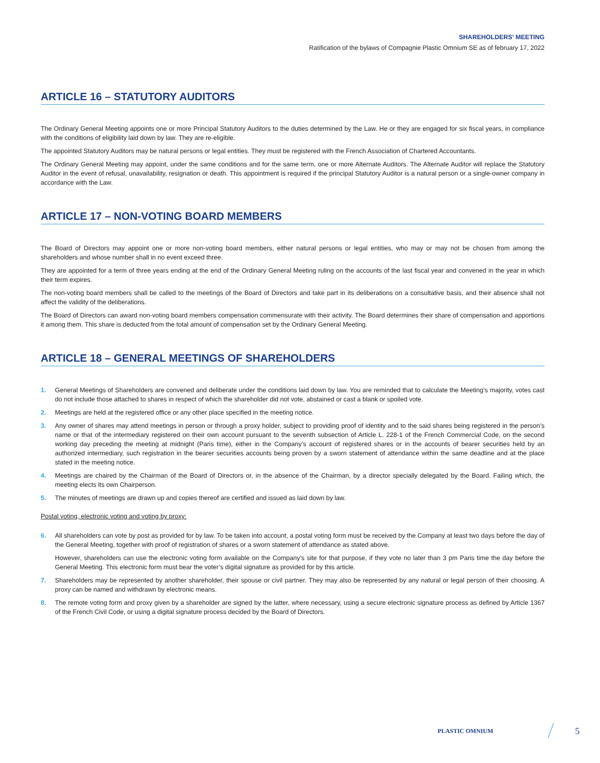SHAREHOLDERS' MEETING
Ratification of the bylaws of Compagnie Plastic Omnium SE as of february 17, 2022
ARTICLE 16 – STATUTORY AUDITORS
The Ordinary General Meeting appoints one or more Principal Statutory Auditors to the duties determined by the Law. He or they are engaged for six fiscal years, in compliance with the conditions of eligibility laid down by law. They are re-eligible.
The appointed Statutory Auditors may be natural persons or legal entities. They must be registered with the French Association of Chartered Accountants.
The Ordinary General Meeting may appoint, under the same conditions and for the same term, one or more Alternate Auditors. The Alternate Auditor will replace the Statutory Auditor in the event of refusal, unavailability, resignation or death. This appointment is required if the principal Statutory Auditor is a natural person or a single-owner company in accordance with the Law.
ARTICLE 17 – NON-VOTING BOARD MEMBERS
The Board of Directors may appoint one or more non-voting board members, either natural persons or legal entities, who may or may not be chosen from among the shareholders and whose number shall in no event exceed three.
They are appointed for a term of three years ending at the end of the Ordinary General Meeting ruling on the accounts of the last fiscal year and convened in the year in which their term expires.
The non-voting board members shall be called to the meetings of the Board of Directors and take part in its deliberations on a consultative basis, and their absence shall not affect the validity of the deliberations.
The Board of Directors can award non-voting board members compensation commensurate with their activity. The Board determines their share of compensation and apportions it among them. This share is deducted from the total amount of compensation set by the Ordinary General Meeting.
ARTICLE 18 – GENERAL MEETINGS OF SHAREHOLDERS
1. General Meetings of Shareholders are convened and deliberate under the conditions laid down by law. You are reminded that to calculate the Meeting’s majority, votes cast do not include those attached to shares in respect of which the shareholder did not vote, abstained or cast a blank or spoiled vote.
2. Meetings are held at the registered office or any other place specified in the meeting notice.
3. Any owner of shares may attend meetings in person or through a proxy holder, subject to providing proof of identity and to the said shares being registered in the person’s name or that of the intermediary registered on their own account pursuant to the seventh subsection of Article L. 228-1 of the French Commercial Code, on the second working day preceding the meeting at midnight (Paris time), either in the Company’s account of registered shares or in the accounts of bearer securities held by an authorized intermediary, such registration in the bearer securities accounts being proven by a sworn statement of attendance within the same deadline and at the place stated in the meeting notice.
4. Meetings are chaired by the Chairman of the Board of Directors or, in the absence of the Chairman, by a director specially delegated by the Board. Failing which, the meeting elects its own Chairperson.
5. The minutes of meetings are drawn up and copies thereof are certified and issued as laid down by law.
Postal voting, electronic voting and voting by proxy:
6. All shareholders can vote by post as provided for by law. To be taken into account, a postal voting form must be received by the Company at least two days before the day of the General Meeting, together with proof of registration of shares or a sworn statement of attendance as stated above.
However, shareholders can use the electronic voting form available on the Company’s site for that purpose, if they vote no later than 3 pm Paris time the day before the General Meeting. This electronic form must bear the voter’s digital signature as provided for by this article.
7. Shareholders may be represented by another shareholder, their spouse or civil partner. They may also be represented by any natural or legal person of their choosing. A proxy can be named and withdrawn by electronic means.
8. The remote voting form and proxy given by a shareholder are signed by the latter, where necessary, using a secure electronic signature process as defined by Article 1367 of the French Civil Code, or using a digital signature process decided by the Board of Directors.
PLASTIC OMNIUM 5